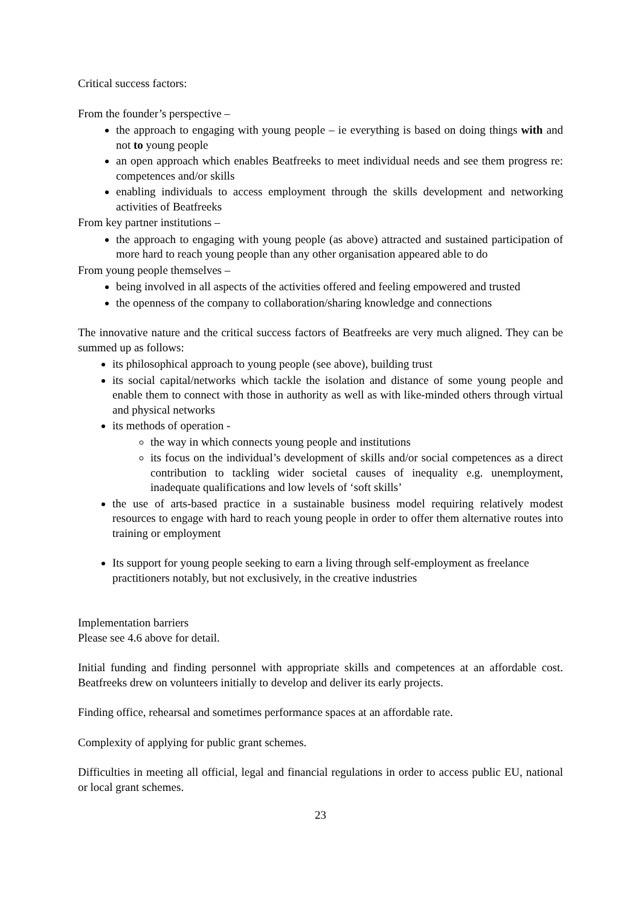Critical success factors:
From the founder’s perspective –
the approach to engaging with young people – ie everything is based on doing things with and not to young people
an open approach which enables Beatfreeks to meet individual needs and see them progress re: competences and/or skills
enabling individuals to access employment through the skills development and networking activities of Beatfreeks
From key partner institutions –
the approach to engaging with young people (as above) attracted and sustained participation of more hard to reach young people than any other organisation appeared able to do
From young people themselves –
being involved in all aspects of the activities offered and feeling empowered and trusted
the openness of the company to collaboration/sharing knowledge and connections
The innovative nature and the critical success factors of Beatfreeks are very much aligned. They can be summed up as follows:
its philosophical approach to young people (see above), building trust
its social capital/networks which tackle the isolation and distance of some young people and enable them to connect with those in authority as well as with like-minded others through virtual and physical networks
its methods of operation -
the way in which connects young people and institutions
its focus on the individual’s development of skills and/or social competences as a direct contribution to tackling wider societal causes of inequality e.g. unemployment, inadequate qualifications and low levels of ‘soft skills’
the use of arts-based practice in a sustainable business model requiring relatively modest resources to engage with hard to reach young people in order to offer them alternative routes into training or employment
Its support for young people seeking to earn a living through self-employment as freelance practitioners notably, but not exclusively, in the creative industries
Implementation barriers
Please see 4.6 above for detail.
Initial funding and finding personnel with appropriate skills and competences at an affordable cost. Beatfreeks drew on volunteers initially to develop and deliver its early projects.
Finding office, rehearsal and sometimes performance spaces at an affordable rate.
Complexity of applying for public grant schemes.
Difficulties in meeting all official, legal and financial regulations in order to access public EU, national or local grant schemes.
23